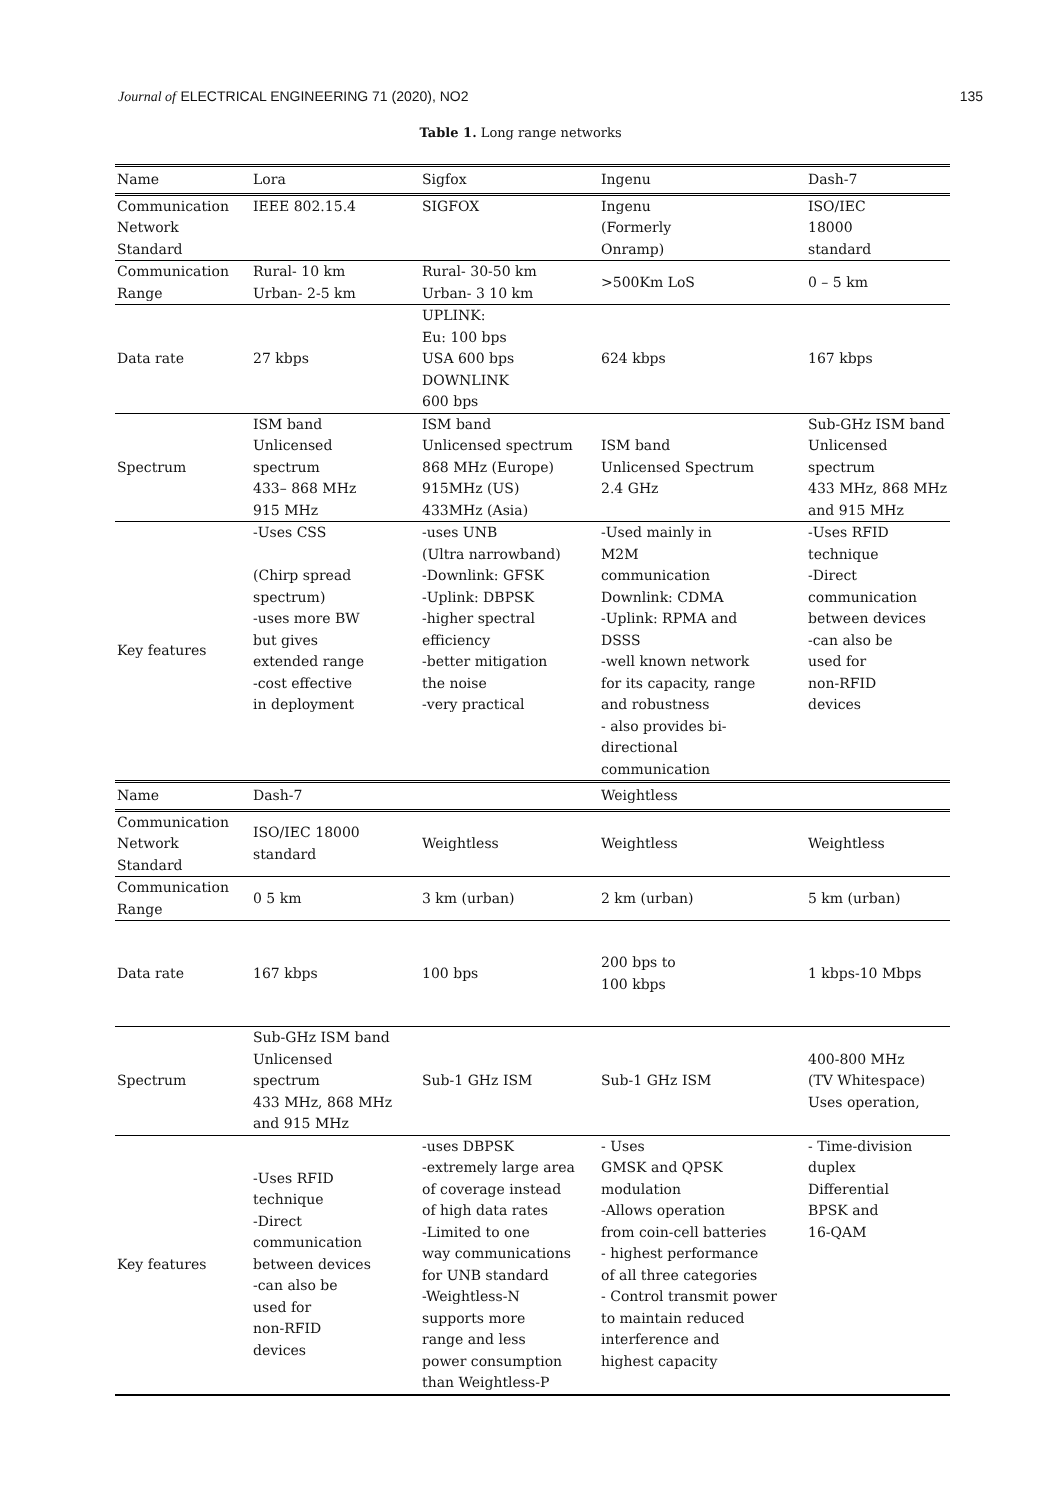Journal of ELECTRICAL ENGINEERING 71 (2020), NO2
135
Table 1. Long range networks
| Name | Lora | Sigfox | Ingenu | Dash-7 |
| --- | --- | --- | --- | --- |
| Communication Network Standard | IEEE 802.15.4 | SIGFOX | Ingenu (Formerly Onramp) | ISO/IEC 18000 standard |
| Communication Range | Rural- 10 km Urban- 2-5 km | Rural- 30-50 km Urban- 3 10 km | >500Km LoS | 0 – 5 km |
| Data rate | 27 kbps | UPLINK: Eu: 100 bps USA 600 bps DOWNLINK 600 bps | 624 kbps | 167 kbps |
| Spectrum | ISM band Unlicensed spectrum 433– 868 MHz 915 MHz | ISM band Unlicensed spectrum 868 MHz (Europe) 915MHz (US) 433MHz (Asia) | ISM band Unlicensed Spectrum 2.4 GHz | Sub-GHz ISM band Unlicensed spectrum 433 MHz, 868 MHz and 915 MHz |
| Key features | -Uses CSS (Chirp spread spectrum) -uses more BW but gives extended range -cost effective in deployment | -uses UNB (Ultra narrowband) -Downlink: GFSK -Uplink: DBPSK -higher spectral efficiency -better mitigation the noise -very practical | -Used mainly in M2M communication Downlink: CDMA -Uplink: RPMA and DSSS -well known network for its capacity, range and robustness - also provides bi- directional communication | -Uses RFID technique -Direct communication between devices -can also be used for non-RFID devices |
| Name | Dash-7 | | Weightless | |
| Communication Network Standard | ISO/IEC 18000 standard | Weightless | Weightless | Weightless |
| Communication Range | 0 5 km | 3 km (urban) | 2 km (urban) | 5 km (urban) |
| Data rate | 167 kbps | 100 bps | 200 bps to 100 kbps | 1 kbps-10 Mbps |
| Spectrum | Sub-GHz ISM band Unlicensed spectrum 433 MHz, 868 MHz and 915 MHz | Sub-1 GHz ISM | Sub-1 GHz ISM | 400-800 MHz (TV Whitespace) Uses operation, |
| Key features | -Uses RFID technique -Direct communication between devices -can also be used for non-RFID devices | -uses DBPSK -extremely large area of coverage instead of high data rates -Limited to one way communications for UNB standard -Weightless-N supports more range and less power consumption than Weightless-P | - Uses GMSK and QPSK modulation -Allows operation from coin-cell batteries - highest performance of all three categories - Control transmit power to maintain reduced interference and highest capacity | - Time-division duplex Differential BPSK and 16-QAM |